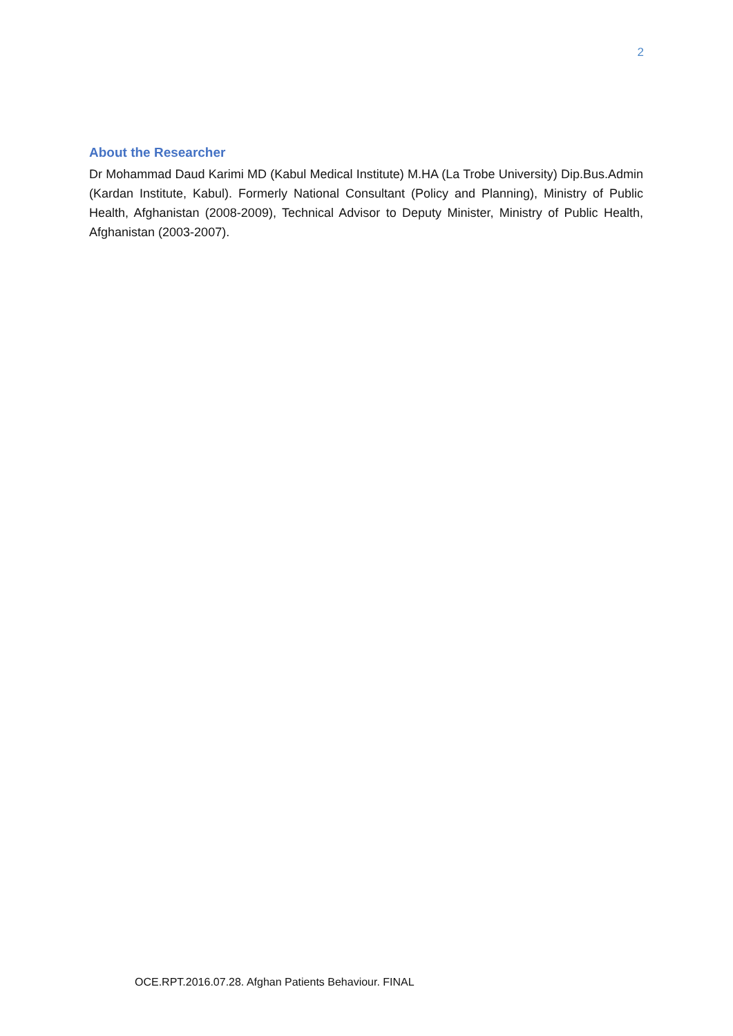2
About the Researcher
Dr Mohammad Daud Karimi MD (Kabul Medical Institute) M.HA (La Trobe University) Dip.Bus.Admin (Kardan Institute, Kabul). Formerly National Consultant (Policy and Planning), Ministry of Public Health, Afghanistan (2008-2009), Technical Advisor to Deputy Minister, Ministry of Public Health, Afghanistan (2003-2007).
OCE.RPT.2016.07.28. Afghan Patients Behaviour. FINAL